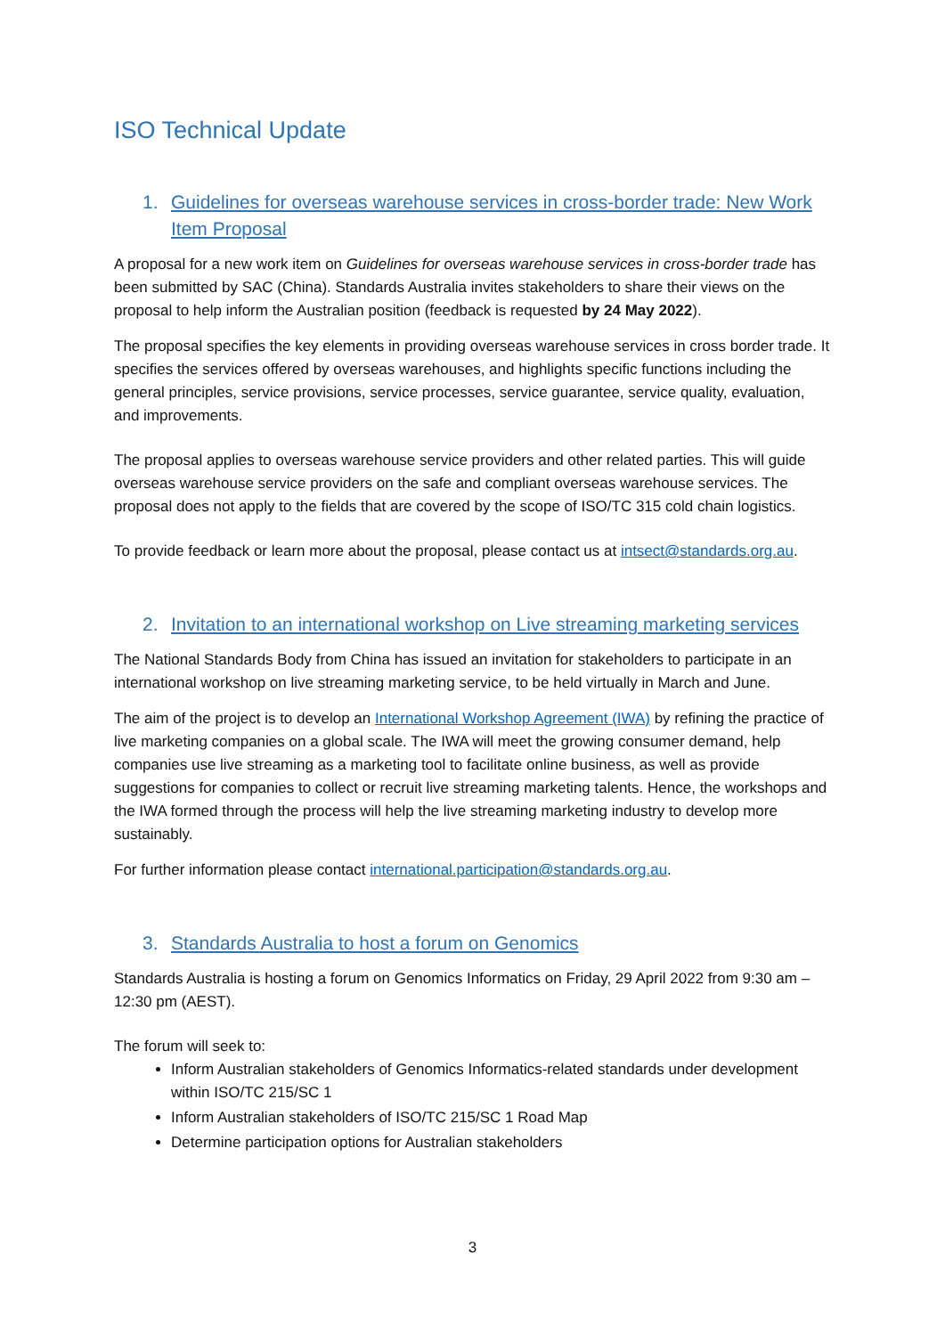ISO Technical Update
1. Guidelines for overseas warehouse services in cross-border trade: New Work Item Proposal
A proposal for a new work item on Guidelines for overseas warehouse services in cross-border trade has been submitted by SAC (China). Standards Australia invites stakeholders to share their views on the proposal to help inform the Australian position (feedback is requested by 24 May 2022).
The proposal specifies the key elements in providing overseas warehouse services in cross border trade. It specifies the services offered by overseas warehouses, and highlights specific functions including the general principles, service provisions, service processes, service guarantee, service quality, evaluation, and improvements.
The proposal applies to overseas warehouse service providers and other related parties. This will guide overseas warehouse service providers on the safe and compliant overseas warehouse services. The proposal does not apply to the fields that are covered by the scope of ISO/TC 315 cold chain logistics.
To provide feedback or learn more about the proposal, please contact us at intsect@standards.org.au.
2. Invitation to an international workshop on Live streaming marketing services
The National Standards Body from China has issued an invitation for stakeholders to participate in an international workshop on live streaming marketing service, to be held virtually in March and June.
The aim of the project is to develop an International Workshop Agreement (IWA) by refining the practice of live marketing companies on a global scale. The IWA will meet the growing consumer demand, help companies use live streaming as a marketing tool to facilitate online business, as well as provide suggestions for companies to collect or recruit live streaming marketing talents. Hence, the workshops and the IWA formed through the process will help the live streaming marketing industry to develop more sustainably.
For further information please contact international.participation@standards.org.au.
3. Standards Australia to host a forum on Genomics
Standards Australia is hosting a forum on Genomics Informatics on Friday, 29 April 2022 from 9:30 am – 12:30 pm (AEST).
The forum will seek to:
Inform Australian stakeholders of Genomics Informatics-related standards under development within ISO/TC 215/SC 1
Inform Australian stakeholders of ISO/TC 215/SC 1 Road Map
Determine participation options for Australian stakeholders
3